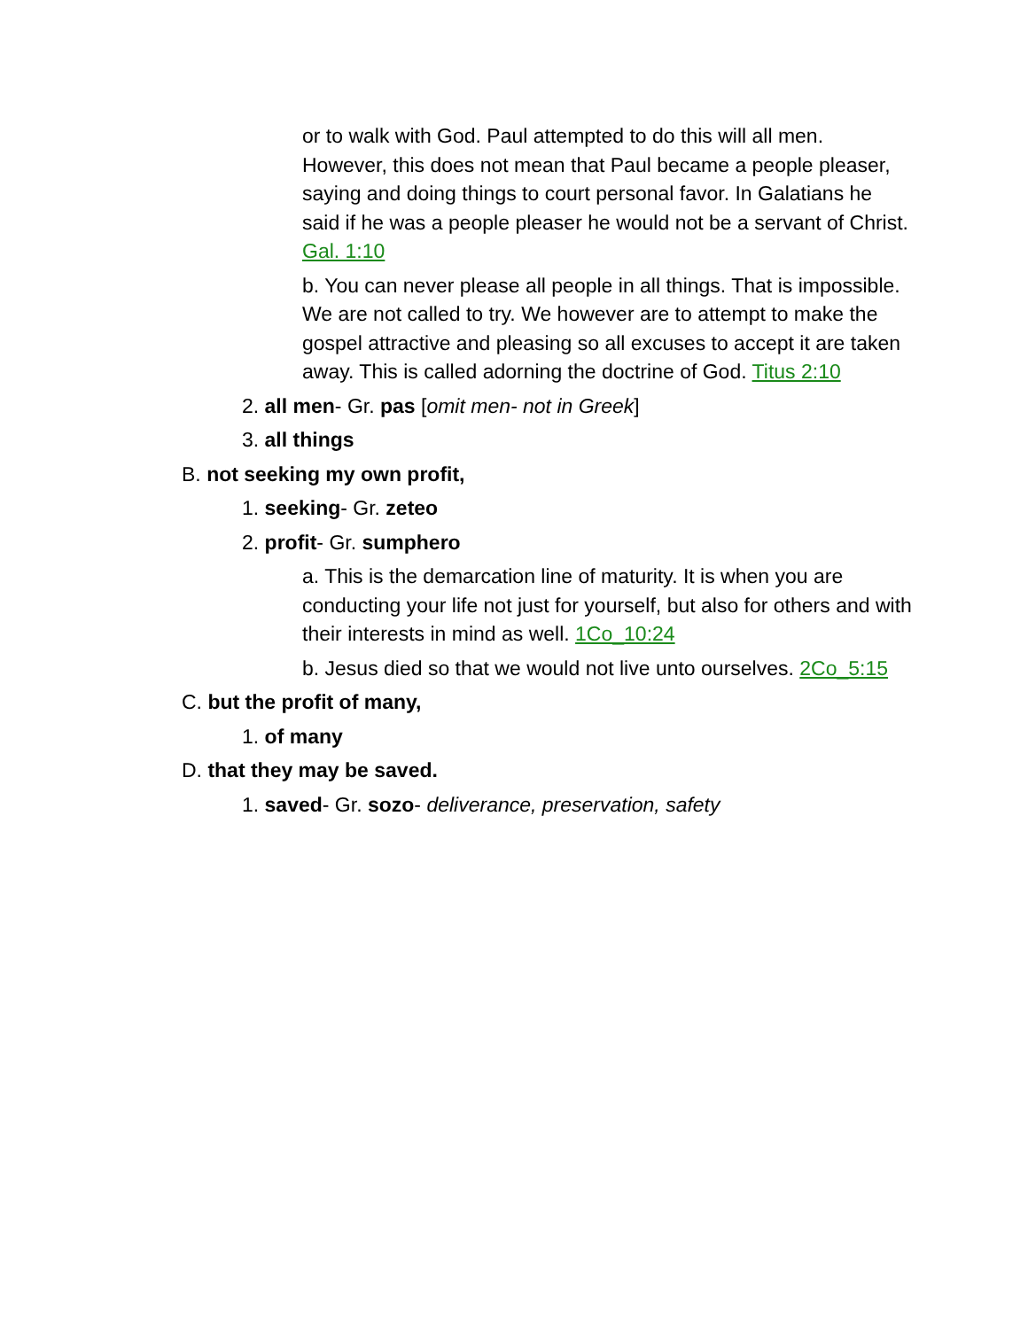or to walk with God. Paul attempted to do this will all men. However, this does not mean that Paul became a people pleaser, saying and doing things to court personal favor. In Galatians he said if he was a people pleaser he would not be a servant of Christ. Gal. 1:10
b. You can never please all people in all things. That is impossible. We are not called to try. We however are to attempt to make the gospel attractive and pleasing so all excuses to accept it are taken away. This is called adorning the doctrine of God. Titus 2:10
2. all men- Gr. pas [omit men- not in Greek]
3. all things
B. not seeking my own profit,
1. seeking- Gr. zeteo
2. profit- Gr. sumphero
a. This is the demarcation line of maturity. It is when you are conducting your life not just for yourself, but also for others and with their interests in mind as well. 1Co_10:24
b. Jesus died so that we would not live unto ourselves. 2Co_5:15
C. but the profit of many,
1. of many
D. that they may be saved.
1. saved- Gr. sozo- deliverance, preservation, safety